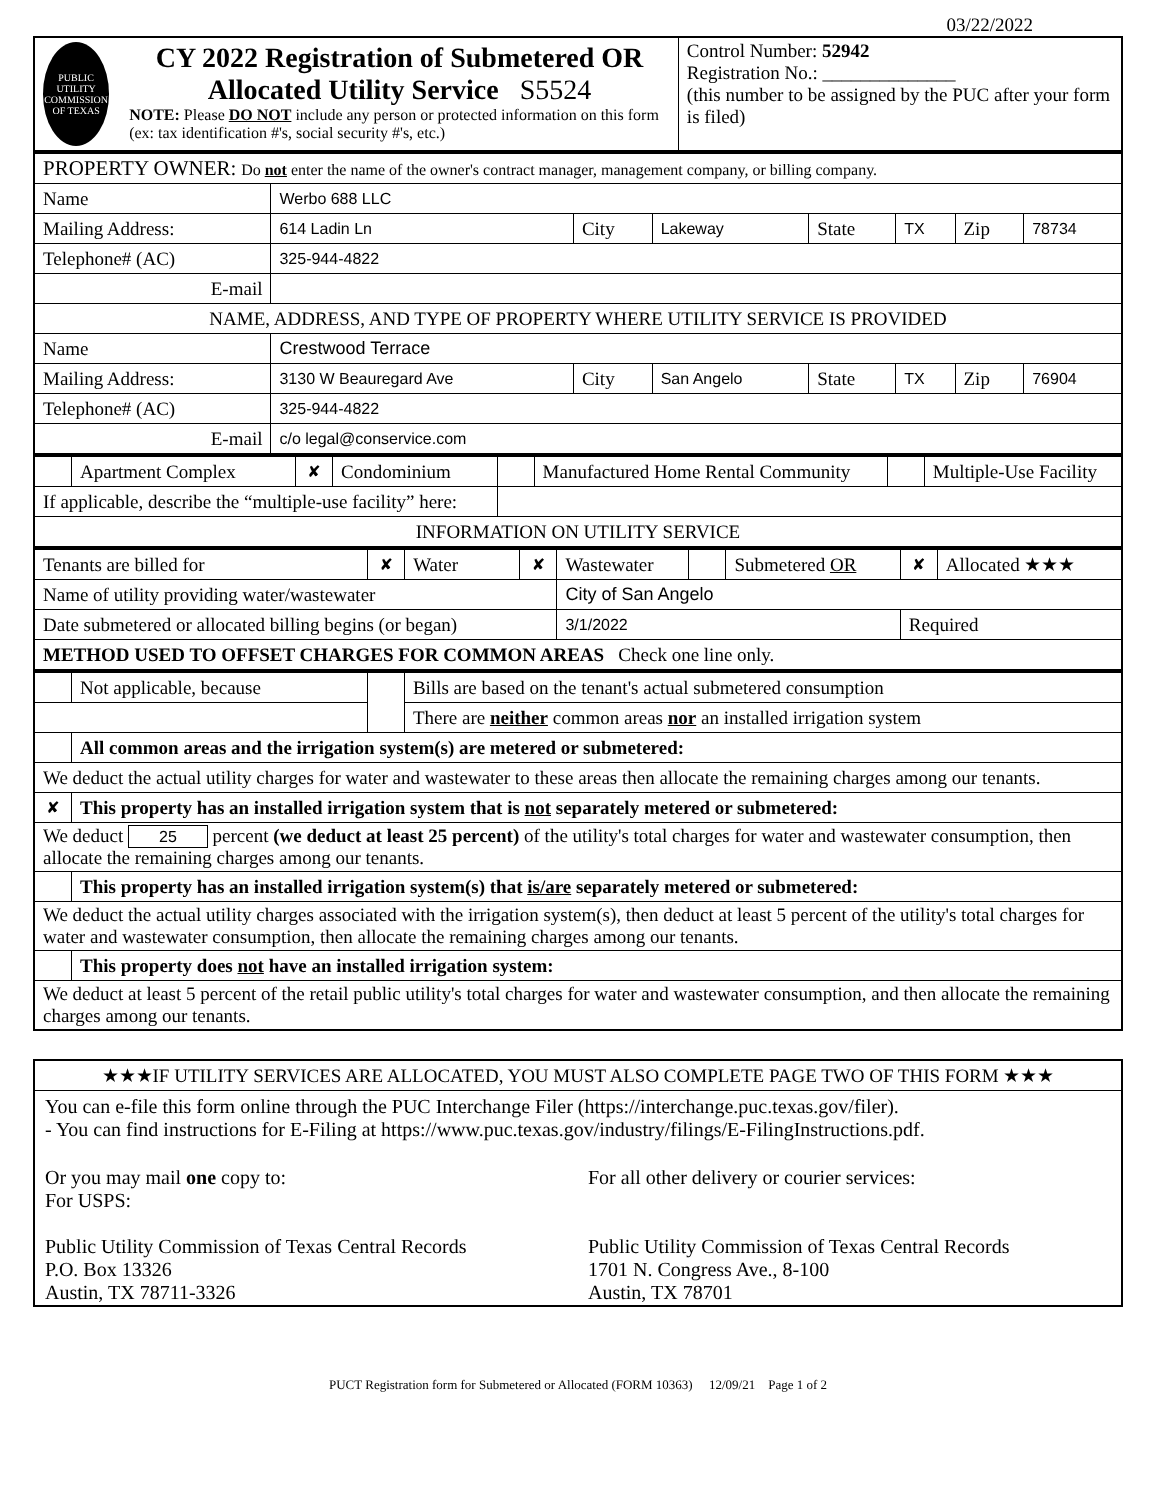03/22/2022
| PUBLIC UTILITY COMMISSION OF TEXAS CY 2022 Registration of Submetered OR Allocated Utility Service S5524 NOTE: Please DO NOT include any person or protected information on this form (ex: tax identification #'s, social security #'s, etc.) | Control Number: 52942 Registration No.: ______________ (this number to be assigned by the PUC after your form is filed) |
| PROPERTY OWNER: Do not enter the name of the owner's contract manager, management company, or billing company. | | | | | | | |
| Name | Werbo 688 LLC | | | | | | |
| Mailing Address: | 614 Ladin Ln | City | Lakeway | State | TX | Zip | 78734 |
| Telephone# (AC) | 325-944-4822 | | | | | | |
| E-mail | | | | | | | |
| NAME, ADDRESS, AND TYPE OF PROPERTY WHERE UTILITY SERVICE IS PROVIDED | | | | | | | |
| Name | Crestwood Terrace | | | | | | |
| Mailing Address: | 3130 W Beauregard Ave | City | San Angelo | State | TX | Zip | 76904 |
| Telephone# (AC) | 325-944-4822 | | | | | | |
| E-mail | c/o legal@conservice.com | | | | | | |
| | Apartment Complex | ✘ | Condominium | | Manufactured Home Rental Community | | Multiple-Use Facility |
| If applicable, describe the “multiple-use facility” here: | | | | | | | |
| INFORMATION ON UTILITY SERVICE | | | | | | | |
| Tenants are billed for | ✘ | Water | ✘ | Wastewater | | Submetered OR | ✘ | Allocated ★★★ |
| Name of utility providing water/wastewater | | | | City of San Angelo | | | | |
| Date submetered or allocated billing begins (or began) | | | | 3/1/2022 | | | Required | |
| METHOD USED TO OFFSET CHARGES FOR COMMON AREAS Check one line only. | | | | | | | | |
| | Not applicable, because | | Bills are based on the tenant's actual submetered consumption |
| | | | There are neither common areas nor an installed irrigation system |
| | All common areas and the irrigation system(s) are metered or submetered: | | |
| We deduct the actual utility charges for water and wastewater to these areas then allocate the remaining charges among our tenants. | | | |
| ✘ | This property has an installed irrigation system that is not separately metered or submetered: | | |
| We deduct 25 percent (we deduct at least 25 percent) of the utility's total charges for water and wastewater consumption, then allocate the remaining charges among our tenants. | | | |
| | This property has an installed irrigation system(s) that is/are separately metered or submetered: | | |
| We deduct the actual utility charges associated with the irrigation system(s), then deduct at least 5 percent of the utility's total charges for water and wastewater consumption, then allocate the remaining charges among our tenants. | | | |
| | This property does not have an installed irrigation system: | | |
| We deduct at least 5 percent of the retail public utility's total charges for water and wastewater consumption, and then allocate the remaining charges among our tenants. | | | |
| ★★★IF UTILITY SERVICES ARE ALLOCATED, YOU MUST ALSO COMPLETE PAGE TWO OF THIS FORM ★★★ |
| You can e-file this form online through the PUC Interchange Filer (https://interchange.puc.texas.gov/filer). - You can find instructions for E-Filing at https://www.puc.texas.gov/industry/filings/E-FilingInstructions.pdf. / Or you may mail one copy to: For USPS: Public Utility Commission of Texas Central Records P.O. Box 13326 Austin, TX 78711-3326 / For all other delivery or courier services: Public Utility Commission of Texas Central Records 1701 N. Congress Ave., 8-100 Austin, TX 78701 / |
PUCT Registration form for Submetered or Allocated (FORM 10363) 12/09/21 Page 1 of 2